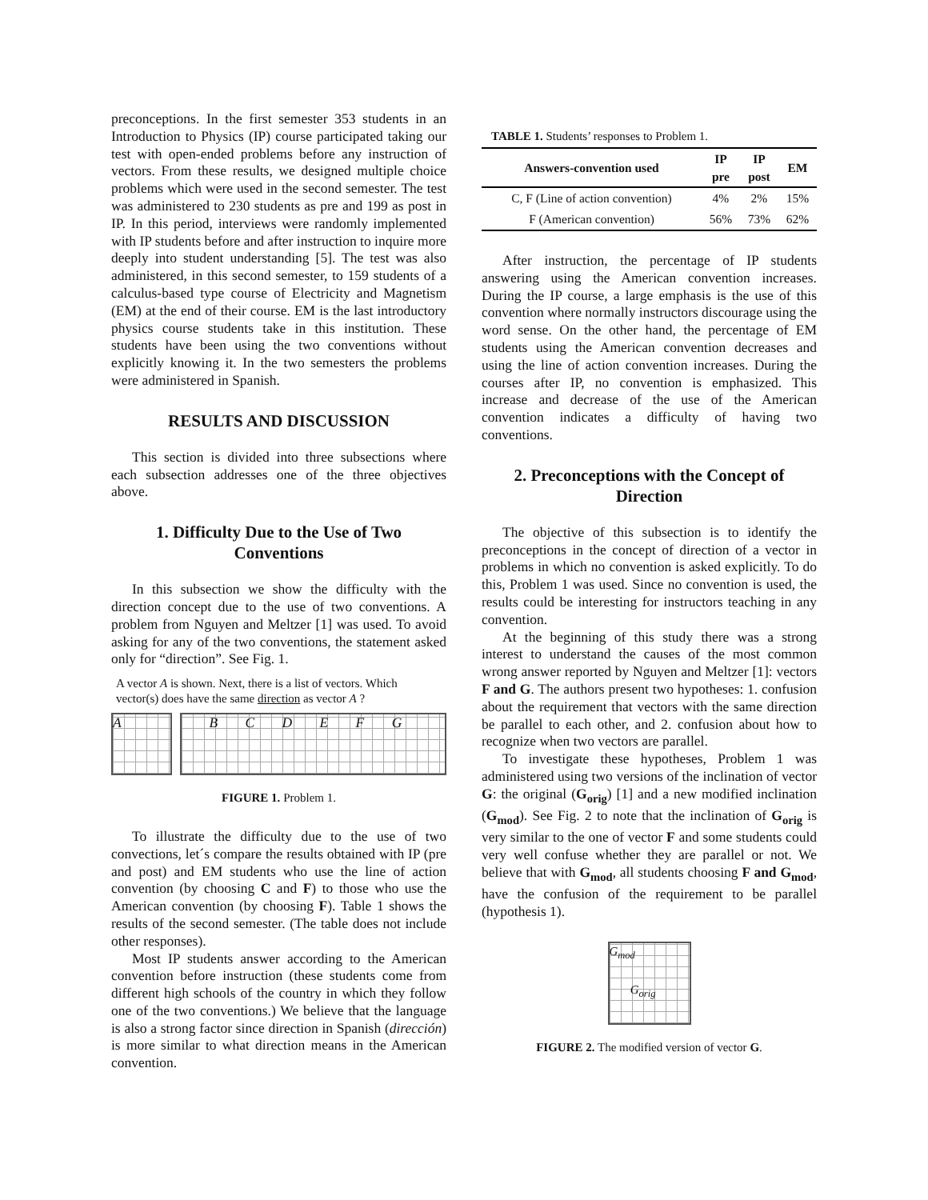preconceptions. In the first semester 353 students in an Introduction to Physics (IP) course participated taking our test with open-ended problems before any instruction of vectors. From these results, we designed multiple choice problems which were used in the second semester. The test was administered to 230 students as pre and 199 as post in IP. In this period, interviews were randomly implemented with IP students before and after instruction to inquire more deeply into student understanding [5]. The test was also administered, in this second semester, to 159 students of a calculus-based type course of Electricity and Magnetism (EM) at the end of their course. EM is the last introductory physics course students take in this institution. These students have been using the two conventions without explicitly knowing it. In the two semesters the problems were administered in Spanish.
RESULTS AND DISCUSSION
This section is divided into three subsections where each subsection addresses one of the three objectives above.
1. Difficulty Due to the Use of Two Conventions
In this subsection we show the difficulty with the direction concept due to the use of two conventions. A problem from Nguyen and Meltzer [1] was used. To avoid asking for any of the two conventions, the statement asked only for “direction”. See Fig. 1.
A vector A is shown. Next, there is a list of vectors. Which vector(s) does have the same direction as vector A ?
A B C D E F G
FIGURE 1. Problem 1.
To illustrate the difficulty due to the use of two convections, let´s compare the results obtained with IP (pre and post) and EM students who use the line of action convention (by choosing C and F) to those who use the American convention (by choosing F). Table 1 shows the results of the second semester. (The table does not include other responses).
Most IP students answer according to the American convention before instruction (these students come from different high schools of the country in which they follow one of the two conventions.) We believe that the language is also a strong factor since direction in Spanish (dirección) is more similar to what direction means in the American convention.
TABLE 1. Students’ responses to Problem 1.
| Answers-convention used | IP pre | IP post | EM |
| --- | --- | --- | --- |
| C, F (Line of action convention) | 4% | 2% | 15% |
| F (American convention) | 56% | 73% | 62% |
After instruction, the percentage of IP students answering using the American convention increases. During the IP course, a large emphasis is the use of this convention where normally instructors discourage using the word sense. On the other hand, the percentage of EM students using the American convention decreases and using the line of action convention increases. During the courses after IP, no convention is emphasized. This increase and decrease of the use of the American convention indicates a difficulty of having two conventions.
2. Preconceptions with the Concept of Direction
The objective of this subsection is to identify the preconceptions in the concept of direction of a vector in problems in which no convention is asked explicitly. To do this, Problem 1 was used. Since no convention is used, the results could be interesting for instructors teaching in any convention.
At the beginning of this study there was a strong interest to understand the causes of the most common wrong answer reported by Nguyen and Meltzer [1]: vectors F and G. The authors present two hypotheses: 1. confusion about the requirement that vectors with the same direction be parallel to each other, and 2. confusion about how to recognize when two vectors are parallel.
To investigate these hypotheses, Problem 1 was administered using two versions of the inclination of vector G: the original (G<sub>orig</sub>) [1] and a new modified inclination (G<sub>mod</sub>). See Fig. 2 to note that the inclination of G<sub>orig</sub> is very similar to the one of vector F and some students could very well confuse whether they are parallel or not. We believe that with G<sub>mod</sub>, all students choosing F and G<sub>mod</sub>, have the confusion of the requirement to be parallel (hypothesis 1).
G<sub>mod</sub>
G<sub>orig</sub>
FIGURE 2. The modified version of vector G.